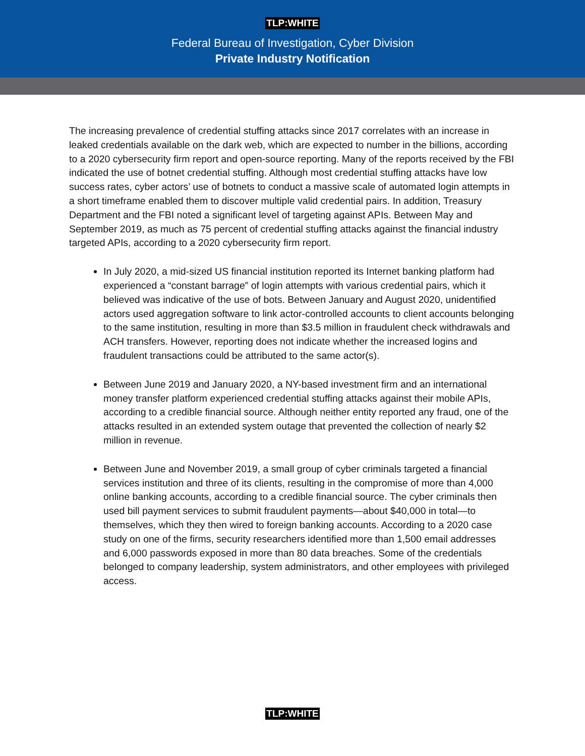TLP:WHITE
Federal Bureau of Investigation, Cyber Division
Private Industry Notification
The increasing prevalence of credential stuffing attacks since 2017 correlates with an increase in leaked credentials available on the dark web, which are expected to number in the billions, according to a 2020 cybersecurity firm report and open-source reporting. Many of the reports received by the FBI indicated the use of botnet credential stuffing. Although most credential stuffing attacks have low success rates, cyber actors’ use of botnets to conduct a massive scale of automated login attempts in a short timeframe enabled them to discover multiple valid credential pairs. In addition, Treasury Department and the FBI noted a significant level of targeting against APIs. Between May and September 2019, as much as 75 percent of credential stuffing attacks against the financial industry targeted APIs, according to a 2020 cybersecurity firm report.
In July 2020, a mid-sized US financial institution reported its Internet banking platform had experienced a “constant barrage” of login attempts with various credential pairs, which it believed was indicative of the use of bots. Between January and August 2020, unidentified actors used aggregation software to link actor-controlled accounts to client accounts belonging to the same institution, resulting in more than $3.5 million in fraudulent check withdrawals and ACH transfers. However, reporting does not indicate whether the increased logins and fraudulent transactions could be attributed to the same actor(s).
Between June 2019 and January 2020, a NY-based investment firm and an international money transfer platform experienced credential stuffing attacks against their mobile APIs, according to a credible financial source. Although neither entity reported any fraud, one of the attacks resulted in an extended system outage that prevented the collection of nearly $2 million in revenue.
Between June and November 2019, a small group of cyber criminals targeted a financial services institution and three of its clients, resulting in the compromise of more than 4,000 online banking accounts, according to a credible financial source. The cyber criminals then used bill payment services to submit fraudulent payments—about $40,000 in total—to themselves, which they then wired to foreign banking accounts. According to a 2020 case study on one of the firms, security researchers identified more than 1,500 email addresses and 6,000 passwords exposed in more than 80 data breaches. Some of the credentials belonged to company leadership, system administrators, and other employees with privileged access.
TLP:WHITE